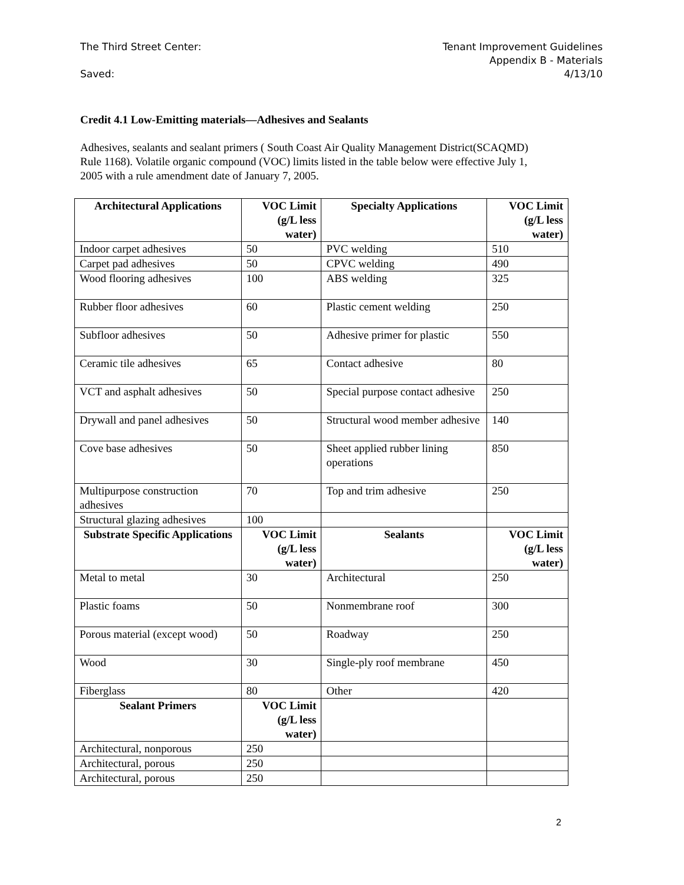The Third Street Center:
Saved:
Tenant Improvement Guidelines
Appendix B - Materials
4/13/10
Credit 4.1 Low-Emitting materials—Adhesives and Sealants
Adhesives, sealants and sealant primers ( South Coast Air Quality Management District(SCAQMD) Rule 1168). Volatile organic compound (VOC) limits listed in the table below were effective July 1, 2005 with a rule amendment date of January 7, 2005.
| Architectural Applications | VOC Limit (g/L less water) | Specialty Applications | VOC Limit (g/L less water) |
| --- | --- | --- | --- |
| Indoor carpet adhesives | 50 | PVC welding | 510 |
| Carpet pad adhesives | 50 | CPVC welding | 490 |
| Wood flooring adhesives | 100 | ABS welding | 325 |
| Rubber floor adhesives | 60 | Plastic cement welding | 250 |
| Subfloor adhesives | 50 | Adhesive primer for plastic | 550 |
| Ceramic tile adhesives | 65 | Contact adhesive | 80 |
| VCT and asphalt adhesives | 50 | Special purpose contact adhesive | 250 |
| Drywall and panel adhesives | 50 | Structural wood member adhesive | 140 |
| Cove base adhesives | 50 | Sheet applied rubber lining operations | 850 |
| Multipurpose construction adhesives | 70 | Top and trim adhesive | 250 |
| Structural glazing adhesives | 100 | | |
| Substrate Specific Applications | VOC Limit (g/L less water) | Sealants | VOC Limit (g/L less water) |
| Metal to metal | 30 | Architectural | 250 |
| Plastic foams | 50 | Nonmembrane roof | 300 |
| Porous material (except wood) | 50 | Roadway | 250 |
| Wood | 30 | Single-ply roof membrane | 450 |
| Fiberglass | 80 | Other | 420 |
| Sealant Primers | VOC Limit (g/L less water) | | |
| Architectural, nonporous | 250 | | |
| Architectural, porous | 250 | | |
| Architectural, porous | 250 | | |
2